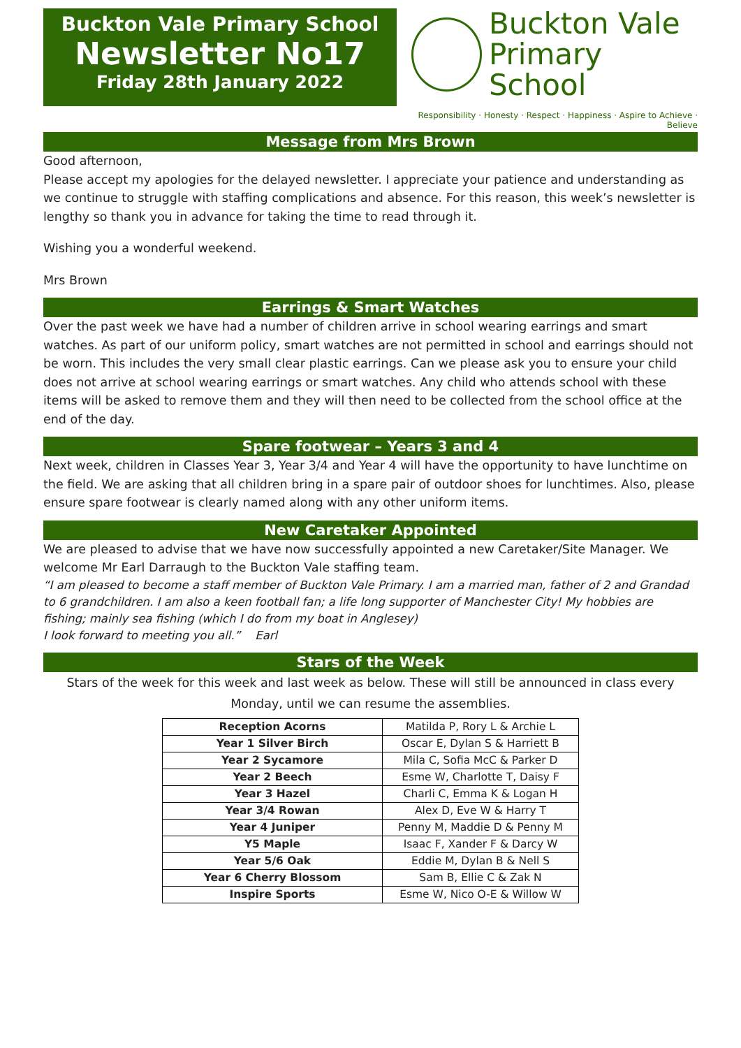Buckton Vale Primary School
Newsletter No17
Friday 28th January 2022
Buckton Vale
Primary School
Responsibility · Honesty · Respect · Happiness · Aspire to Achieve · Believe
Message from Mrs Brown
Good afternoon,
Please accept my apologies for the delayed newsletter. I appreciate your patience and understanding as we continue to struggle with staffing complications and absence. For this reason, this week’s newsletter is lengthy so thank you in advance for taking the time to read through it.
Wishing you a wonderful weekend.
Mrs Brown
Earrings & Smart Watches
Over the past week we have had a number of children arrive in school wearing earrings and smart watches. As part of our uniform policy, smart watches are not permitted in school and earrings should not be worn. This includes the very small clear plastic earrings. Can we please ask you to ensure your child does not arrive at school wearing earrings or smart watches. Any child who attends school with these items will be asked to remove them and they will then need to be collected from the school office at the end of the day.
Spare footwear – Years 3 and 4
Next week, children in Classes Year 3, Year 3/4 and Year 4 will have the opportunity to have lunchtime on the field. We are asking that all children bring in a spare pair of outdoor shoes for lunchtimes. Also, please ensure spare footwear is clearly named along with any other uniform items.
New Caretaker Appointed
We are pleased to advise that we have now successfully appointed a new Caretaker/Site Manager. We welcome Mr Earl Darraugh to the Buckton Vale staffing team.
“I am pleased to become a staff member of Buckton Vale Primary. I am a married man, father of 2 and Grandad to 6 grandchildren. I am also a keen football fan; a life long supporter of Manchester City! My hobbies are fishing; mainly sea fishing (which I do from my boat in Anglesey)
I look forward to meeting you all.” Earl
Stars of the Week
Stars of the week for this week and last week as below. These will still be announced in class every Monday, until we can resume the assemblies.
| Reception Acorns | Matilda P, Rory L & Archie L |
| Year 1 Silver Birch | Oscar E, Dylan S & Harriett B |
| Year 2 Sycamore | Mila C, Sofia McC & Parker D |
| Year 2 Beech | Esme W, Charlotte T, Daisy F |
| Year 3 Hazel | Charli C, Emma K & Logan H |
| Year 3/4 Rowan | Alex D, Eve W & Harry T |
| Year 4 Juniper | Penny M, Maddie D & Penny M |
| Y5 Maple | Isaac F, Xander F & Darcy W |
| Year 5/6 Oak | Eddie M, Dylan B & Nell S |
| Year 6 Cherry Blossom | Sam B, Ellie C & Zak N |
| Inspire Sports | Esme W, Nico O-E & Willow W |